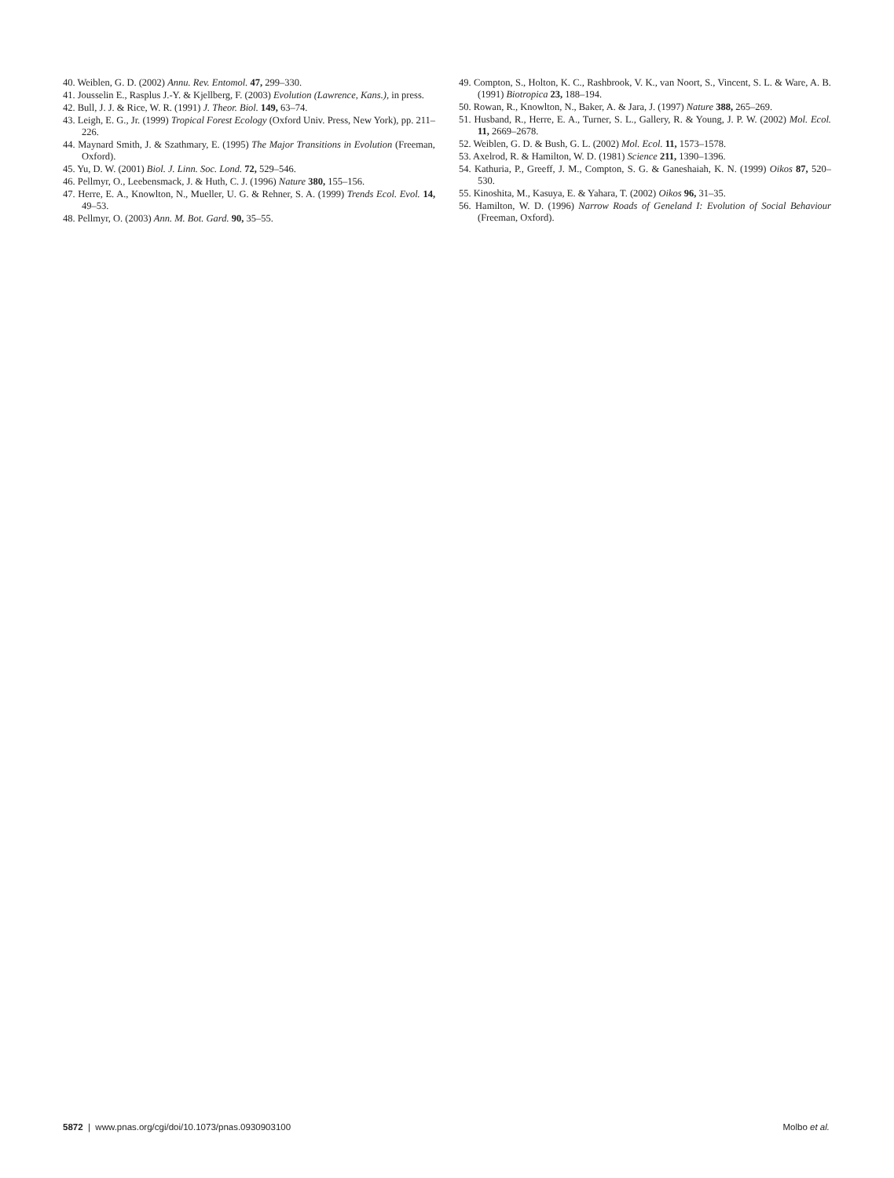40. Weiblen, G. D. (2002) Annu. Rev. Entomol. 47, 299–330.
41. Jousselin E., Rasplus J.-Y. & Kjellberg, F. (2003) Evolution (Lawrence, Kans.), in press.
42. Bull, J. J. & Rice, W. R. (1991) J. Theor. Biol. 149, 63–74.
43. Leigh, E. G., Jr. (1999) Tropical Forest Ecology (Oxford Univ. Press, New York), pp. 211–226.
44. Maynard Smith, J. & Szathmary, E. (1995) The Major Transitions in Evolution (Freeman, Oxford).
45. Yu, D. W. (2001) Biol. J. Linn. Soc. Lond. 72, 529–546.
46. Pellmyr, O., Leebensmack, J. & Huth, C. J. (1996) Nature 380, 155–156.
47. Herre, E. A., Knowlton, N., Mueller, U. G. & Rehner, S. A. (1999) Trends Ecol. Evol. 14, 49–53.
48. Pellmyr, O. (2003) Ann. M. Bot. Gard. 90, 35–55.
49. Compton, S., Holton, K. C., Rashbrook, V. K., van Noort, S., Vincent, S. L. & Ware, A. B. (1991) Biotropica 23, 188–194.
50. Rowan, R., Knowlton, N., Baker, A. & Jara, J. (1997) Nature 388, 265–269.
51. Husband, R., Herre, E. A., Turner, S. L., Gallery, R. & Young, J. P. W. (2002) Mol. Ecol. 11, 2669–2678.
52. Weiblen, G. D. & Bush, G. L. (2002) Mol. Ecol. 11, 1573–1578.
53. Axelrod, R. & Hamilton, W. D. (1981) Science 211, 1390–1396.
54. Kathuria, P., Greeff, J. M., Compton, S. G. & Ganeshaiah, K. N. (1999) Oikos 87, 520–530.
55. Kinoshita, M., Kasuya, E. & Yahara, T. (2002) Oikos 96, 31–35.
56. Hamilton, W. D. (1996) Narrow Roads of Geneland I: Evolution of Social Behaviour (Freeman, Oxford).
5872 | www.pnas.org/cgi/doi/10.1073/pnas.0930903100 Molbo et al.